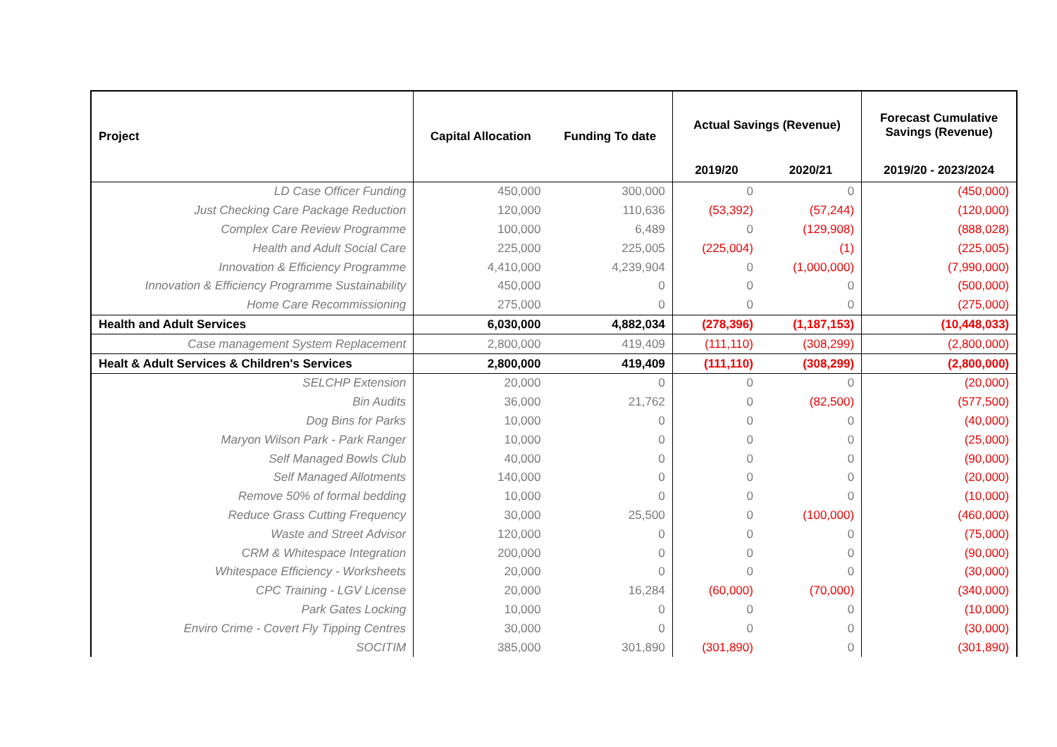| Project | Capital Allocation | Funding To date | Actual Savings (Revenue) | | Forecast Cumulative Savings (Revenue) |
| --- | --- | --- | --- | --- | --- |
| | | | 2019/20 | 2020/21 | 2019/20 - 2023/2024 |
| LD Case Officer Funding | 450,000 | 300,000 | 0 | 0 | (450,000) |
| Just Checking Care Package Reduction | 120,000 | 110,636 | (53,392) | (57,244) | (120,000) |
| Complex Care Review Programme | 100,000 | 6,489 | 0 | (129,908) | (888,028) |
| Health and Adult Social Care | 225,000 | 225,005 | (225,004) | (1) | (225,005) |
| Innovation & Efficiency Programme | 4,410,000 | 4,239,904 | 0 | (1,000,000) | (7,990,000) |
| Innovation & Efficiency Programme Sustainability | 450,000 | 0 | 0 | 0 | (500,000) |
| Home Care Recommissioning | 275,000 | 0 | 0 | 0 | (275,000) |
| Health and Adult Services | 6,030,000 | 4,882,034 | (278,396) | (1,187,153) | (10,448,033) |
| Case management System Replacement | 2,800,000 | 419,409 | (111,110) | (308,299) | (2,800,000) |
| Healt & Adult Services & Children's Services | 2,800,000 | 419,409 | (111,110) | (308,299) | (2,800,000) |
| SELCHP Extension | 20,000 | 0 | 0 | 0 | (20,000) |
| Bin Audits | 36,000 | 21,762 | 0 | (82,500) | (577,500) |
| Dog Bins for Parks | 10,000 | 0 | 0 | 0 | (40,000) |
| Maryon Wilson Park - Park Ranger | 10,000 | 0 | 0 | 0 | (25,000) |
| Self Managed Bowls Club | 40,000 | 0 | 0 | 0 | (90,000) |
| Self Managed Allotments | 140,000 | 0 | 0 | 0 | (20,000) |
| Remove 50% of formal bedding | 10,000 | 0 | 0 | 0 | (10,000) |
| Reduce Grass Cutting Frequency | 30,000 | 25,500 | 0 | (100,000) | (460,000) |
| Waste and Street Advisor | 120,000 | 0 | 0 | 0 | (75,000) |
| CRM & Whitespace Integration | 200,000 | 0 | 0 | 0 | (90,000) |
| Whitespace Efficiency - Worksheets | 20,000 | 0 | 0 | 0 | (30,000) |
| CPC Training - LGV License | 20,000 | 16,284 | (60,000) | (70,000) | (340,000) |
| Park Gates Locking | 10,000 | 0 | 0 | 0 | (10,000) |
| Enviro Crime - Covert Fly Tipping Centres | 30,000 | 0 | 0 | 0 | (30,000) |
| SOCITIM | 385,000 | 301,890 | (301,890) | 0 | (301,890) |